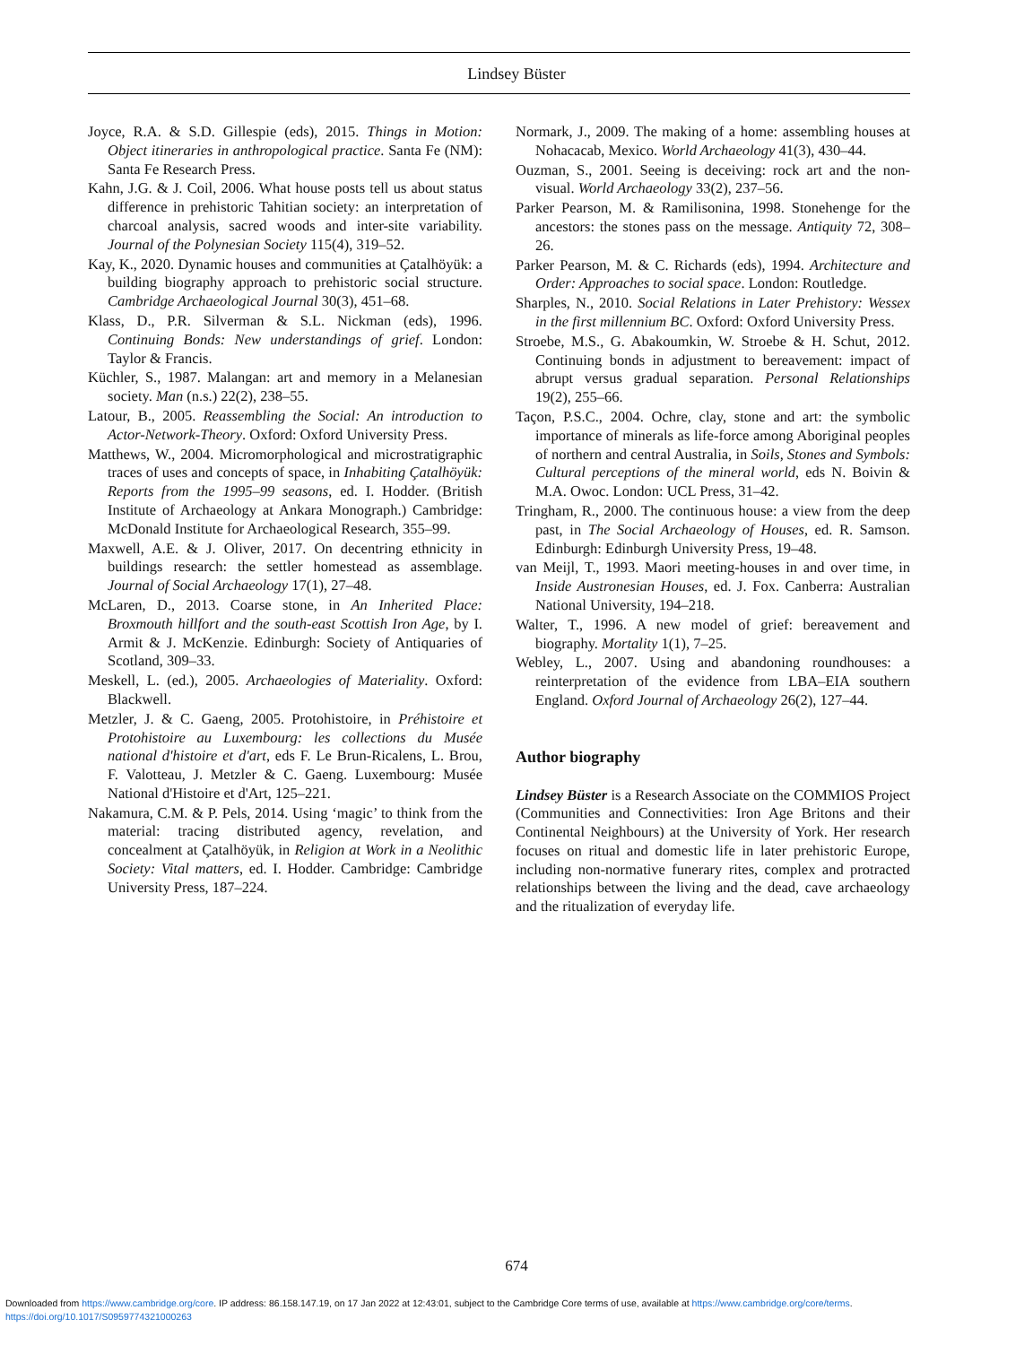Lindsey Büster
Joyce, R.A. & S.D. Gillespie (eds), 2015. Things in Motion: Object itineraries in anthropological practice. Santa Fe (NM): Santa Fe Research Press.
Kahn, J.G. & J. Coil, 2006. What house posts tell us about status difference in prehistoric Tahitian society: an interpretation of charcoal analysis, sacred woods and inter-site variability. Journal of the Polynesian Society 115(4), 319–52.
Kay, K., 2020. Dynamic houses and communities at Çatalhöyük: a building biography approach to prehistoric social structure. Cambridge Archaeological Journal 30(3), 451–68.
Klass, D., P.R. Silverman & S.L. Nickman (eds), 1996. Continuing Bonds: New understandings of grief. London: Taylor & Francis.
Küchler, S., 1987. Malangan: art and memory in a Melanesian society. Man (n.s.) 22(2), 238–55.
Latour, B., 2005. Reassembling the Social: An introduction to Actor-Network-Theory. Oxford: Oxford University Press.
Matthews, W., 2004. Micromorphological and microstratigraphic traces of uses and concepts of space, in Inhabiting Çatalhöyük: Reports from the 1995–99 seasons, ed. I. Hodder. (British Institute of Archaeology at Ankara Monograph.) Cambridge: McDonald Institute for Archaeological Research, 355–99.
Maxwell, A.E. & J. Oliver, 2017. On decentring ethnicity in buildings research: the settler homestead as assemblage. Journal of Social Archaeology 17(1), 27–48.
McLaren, D., 2013. Coarse stone, in An Inherited Place: Broxmouth hillfort and the south-east Scottish Iron Age, by I. Armit & J. McKenzie. Edinburgh: Society of Antiquaries of Scotland, 309–33.
Meskell, L. (ed.), 2005. Archaeologies of Materiality. Oxford: Blackwell.
Metzler, J. & C. Gaeng, 2005. Protohistoire, in Préhistoire et Protohistoire au Luxembourg: les collections du Musée national d'histoire et d'art, eds F. Le Brun-Ricalens, L. Brou, F. Valotteau, J. Metzler & C. Gaeng. Luxembourg: Musée National d'Histoire et d'Art, 125–221.
Nakamura, C.M. & P. Pels, 2014. Using ‘magic’ to think from the material: tracing distributed agency, revelation, and concealment at Çatalhöyük, in Religion at Work in a Neolithic Society: Vital matters, ed. I. Hodder. Cambridge: Cambridge University Press, 187–224.
Normark, J., 2009. The making of a home: assembling houses at Nohacacab, Mexico. World Archaeology 41(3), 430–44.
Ouzman, S., 2001. Seeing is deceiving: rock art and the non-visual. World Archaeology 33(2), 237–56.
Parker Pearson, M. & Ramilisonina, 1998. Stonehenge for the ancestors: the stones pass on the message. Antiquity 72, 308–26.
Parker Pearson, M. & C. Richards (eds), 1994. Architecture and Order: Approaches to social space. London: Routledge.
Sharples, N., 2010. Social Relations in Later Prehistory: Wessex in the first millennium BC. Oxford: Oxford University Press.
Stroebe, M.S., G. Abakoumkin, W. Stroebe & H. Schut, 2012. Continuing bonds in adjustment to bereavement: impact of abrupt versus gradual separation. Personal Relationships 19(2), 255–66.
Taçon, P.S.C., 2004. Ochre, clay, stone and art: the symbolic importance of minerals as life-force among Aboriginal peoples of northern and central Australia, in Soils, Stones and Symbols: Cultural perceptions of the mineral world, eds N. Boivin & M.A. Owoc. London: UCL Press, 31–42.
Tringham, R., 2000. The continuous house: a view from the deep past, in The Social Archaeology of Houses, ed. R. Samson. Edinburgh: Edinburgh University Press, 19–48.
van Meijl, T., 1993. Maori meeting-houses in and over time, in Inside Austronesian Houses, ed. J. Fox. Canberra: Australian National University, 194–218.
Walter, T., 1996. A new model of grief: bereavement and biography. Mortality 1(1), 7–25.
Webley, L., 2007. Using and abandoning roundhouses: a reinterpretation of the evidence from LBA–EIA southern England. Oxford Journal of Archaeology 26(2), 127–44.
Author biography
Lindsey Büster is a Research Associate on the COMMIOS Project (Communities and Connectivities: Iron Age Britons and their Continental Neighbours) at the University of York. Her research focuses on ritual and domestic life in later prehistoric Europe, including non-normative funerary rites, complex and protracted relationships between the living and the dead, cave archaeology and the ritualization of everyday life.
674
Downloaded from https://www.cambridge.org/core. IP address: 86.158.147.19, on 17 Jan 2022 at 12:43:01, subject to the Cambridge Core terms of use, available at https://www.cambridge.org/core/terms.
https://doi.org/10.1017/S0959774321000263